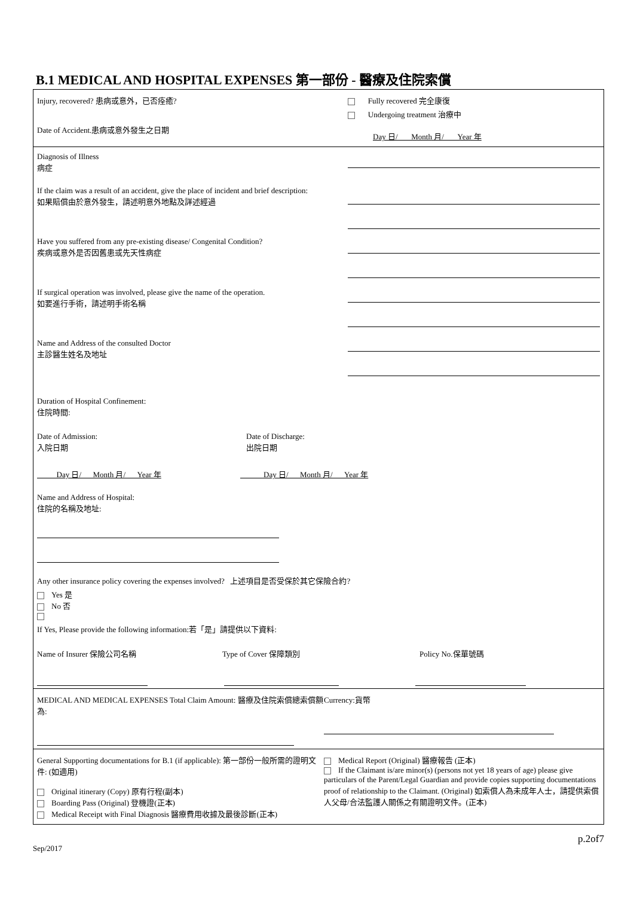B.1 MEDICAL AND HOSPITAL EXPENSES 第一部份 - 醫療及住院索償
Injury, recovered? 患病或意外，已否痊癒?
Date of Accident.患病或意外發生之日期
Fully recovered 完全康復
Undergoing treatment 治療中
Day 日/ Month 月/ Year 年
Diagnosis of Illness
病症
If the claim was a result of an accident, give the place of incident and brief description:
如果賠償由於意外發生，請述明意外地點及詳述經過
Have you suffered from any pre-existing disease/ Congenital Condition?
疾病或意外是否因舊患或先天性病症
If surgical operation was involved, please give the name of the operation.
如要進行手術，請述明手術名稱
Name and Address of the consulted Doctor
主診醫生姓名及地址
Duration of Hospital Confinement:
住院時間:
Date of Admission:
入院日期
Date of Discharge:
出院日期
Day 日/ Month 月/ Year 年 Day 日/ Month 月/ Year 年
Name and Address of Hospital:
住院的名稱及地址:
Any other insurance policy covering the expenses involved? 上述項目是否受保於其它保險合約?
Yes 是
No 否
If Yes, Please provide the following information:若「是」請提供以下資料:
Name of Insurer 保險公司名稱 Type of Cover 保障類別 Policy No.保單號碼
MEDICAL AND MEDICAL EXPENSES Total Claim Amount: 醫療及住院索償總索償額為:
Currency:貨幣
General Supporting documentations for B.1 (if applicable): 第一部份一般所需的證明文件: (如適用)
Original itinerary (Copy) 原有行程(副本)
Boarding Pass (Original) 登機證(正本)
Medical Receipt with Final Diagnosis 醫療費用收據及最後診斷(正本)
Medical Report (Original) 醫療報告 (正本)
If the Claimant is/are minor(s) (persons not yet 18 years of age) please give particulars of the Parent/Legal Guardian and provide copies supporting documentations proof of relationship to the Claimant. (Original) 如索償人為未成年人士，請提供索償人父母/合法監護人關係之有關證明文件。(正本)
Sep/2017
p.2of7